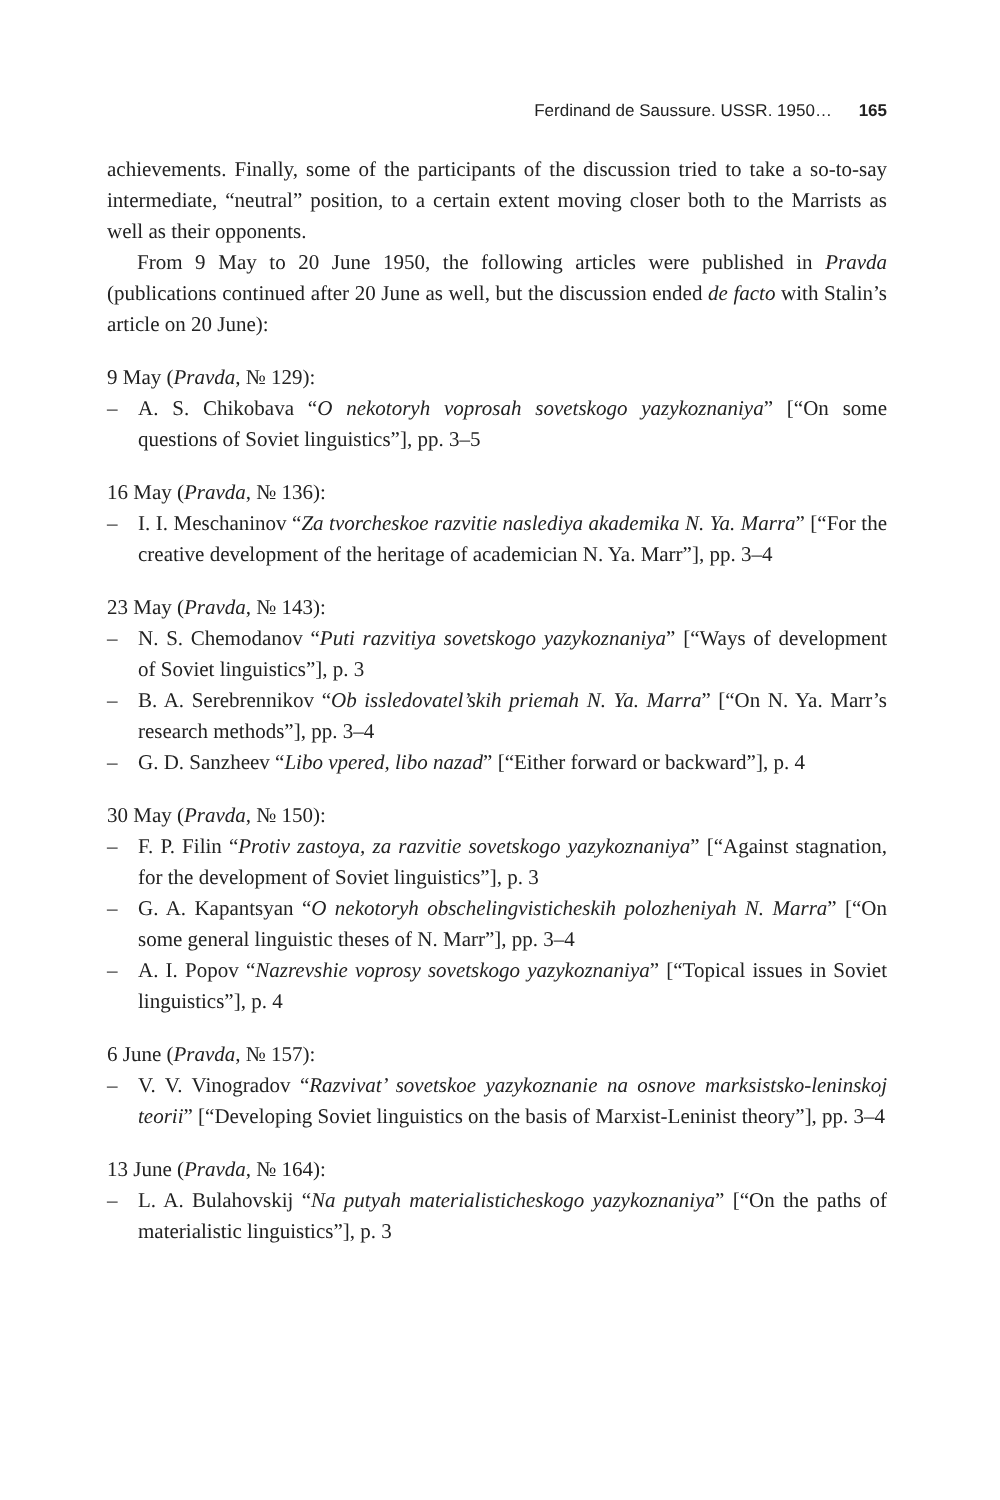Ferdinand de Saussure. USSR. 1950… 165
achievements. Finally, some of the participants of the discussion tried to take a so-to-say intermediate, “neutral” position, to a certain extent moving closer both to the Marrists as well as their opponents.
From 9 May to 20 June 1950, the following articles were published in Pravda (publications continued after 20 June as well, but the discussion ended de facto with Stalin’s article on 20 June):
9 May (Pravda, № 129):
– A. S. Chikobava “O nekotoryh voprosah sovetskogo yazykoznaniya” [“On some questions of Soviet linguistics”], pp. 3–5
16 May (Pravda, № 136):
– I. I. Meschaninov “Za tvorcheskoe razvitie naslediya akademika N. Ya. Marra” [“For the creative development of the heritage of academician N. Ya. Marr”], pp. 3–4
23 May (Pravda, № 143):
– N. S. Chemodanov “Puti razvitiya sovetskogo yazykoznaniya” [“Ways of development of Soviet linguistics”], p. 3
– B. A. Serebrennikov “Ob issledovatel’skih priemah N. Ya. Marra” [“On N. Ya. Marr’s research methods”], pp. 3–4
– G. D. Sanzheev “Libo vpered, libo nazad” [“Either forward or backward”], p. 4
30 May (Pravda, № 150):
– F. P. Filin “Protiv zastoya, za razvitie sovetskogo yazykoznaniya” [“Against stagnation, for the development of Soviet linguistics”], p. 3
– G. A. Kapantsyan “O nekotoryh obschelingvisticheskih polozheniyah N. Marra” [“On some general linguistic theses of N. Marr”], pp. 3–4
– A. I. Popov “Nazrevshie voprosy sovetskogo yazykoznaniya” [“Topical issues in Soviet linguistics”], p. 4
6 June (Pravda, № 157):
– V. V. Vinogradov “Razvivat’ sovetskoe yazykoznanie na osnove marksistsko-leninskoj teorii” [“Developing Soviet linguistics on the basis of Marxist-Leninist theory”], pp. 3–4
13 June (Pravda, № 164):
– L. A. Bulahovskij “Na putyah materialisticheskogo yazykoznaniya” [“On the paths of materialistic linguistics”], p. 3